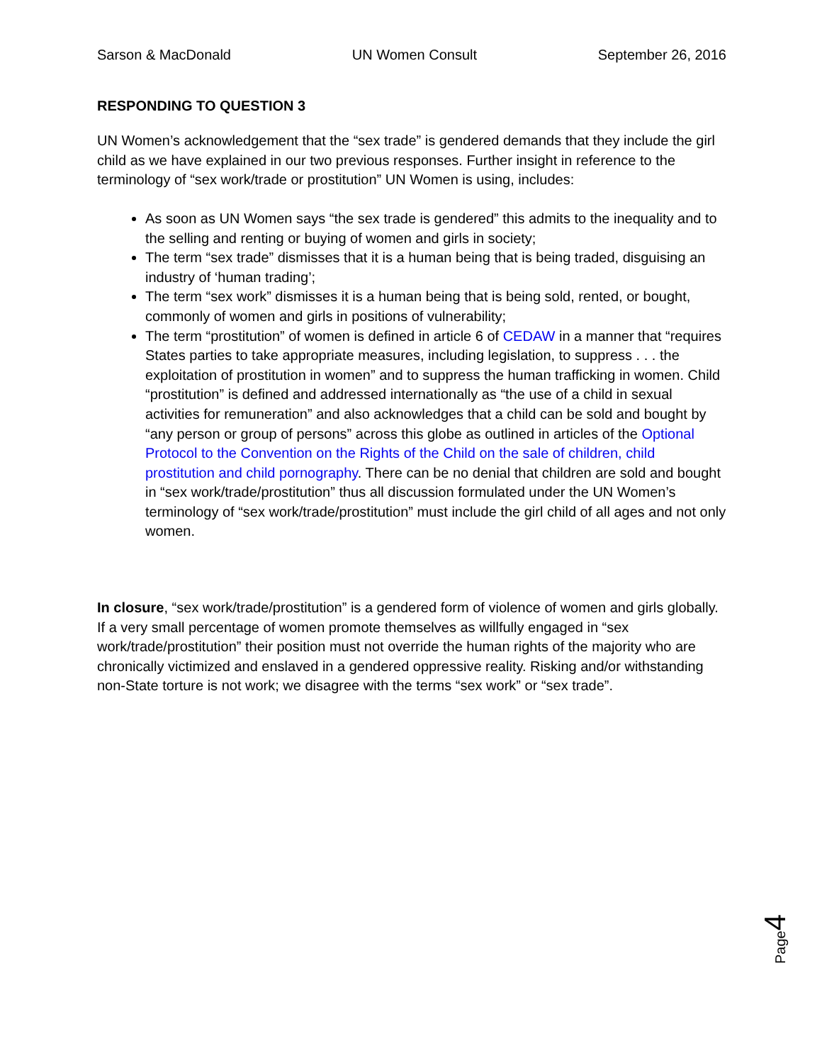Sarson & MacDonald UN Women Consult September 26, 2016
RESPONDING TO QUESTION 3
UN Women’s acknowledgement that the “sex trade” is gendered demands that they include the girl child as we have explained in our two previous responses. Further insight in reference to the terminology of “sex work/trade or prostitution” UN Women is using, includes:
As soon as UN Women says “the sex trade is gendered” this admits to the inequality and to the selling and renting or buying of women and girls in society;
The term “sex trade” dismisses that it is a human being that is being traded, disguising an industry of ‘human trading’;
The term “sex work” dismisses it is a human being that is being sold, rented, or bought, commonly of women and girls in positions of vulnerability;
The term “prostitution” of women is defined in article 6 of CEDAW in a manner that “requires States parties to take appropriate measures, including legislation, to suppress . . . the exploitation of prostitution in women” and to suppress the human trafficking in women. Child “prostitution” is defined and addressed internationally as “the use of a child in sexual activities for remuneration” and also acknowledges that a child can be sold and bought by “any person or group of persons” across this globe as outlined in articles of the Optional Protocol to the Convention on the Rights of the Child on the sale of children, child prostitution and child pornography. There can be no denial that children are sold and bought in “sex work/trade/prostitution” thus all discussion formulated under the UN Women’s terminology of “sex work/trade/prostitution” must include the girl child of all ages and not only women.
In closure, “sex work/trade/prostitution” is a gendered form of violence of women and girls globally. If a very small percentage of women promote themselves as willfully engaged in “sex work/trade/prostitution” their position must not override the human rights of the majority who are chronically victimized and enslaved in a gendered oppressive reality. Risking and/or withstanding non-State torture is not work; we disagree with the terms “sex work” or “sex trade”.
Page4